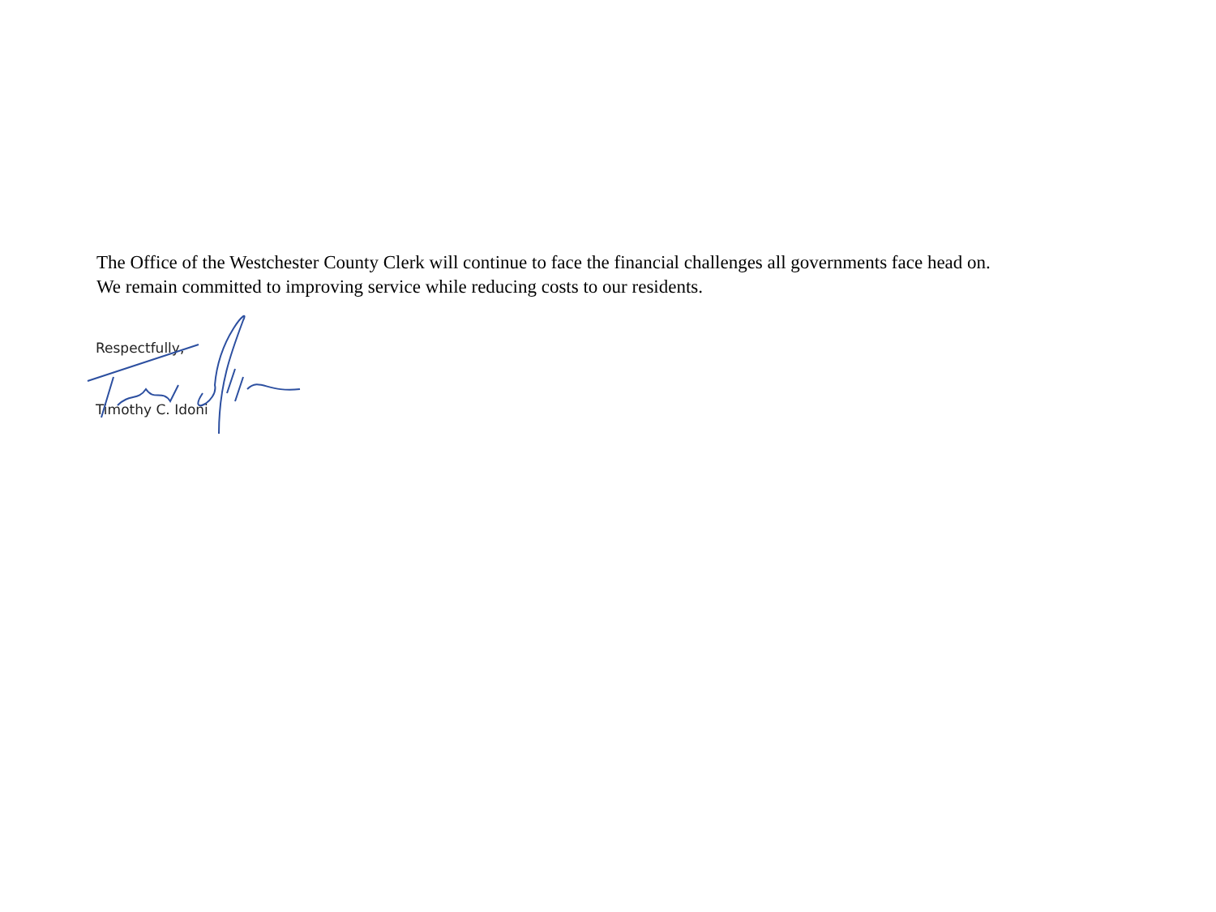The Office of the Westchester County Clerk will continue to face the financial challenges all governments face head on.
We remain committed to improving service while reducing costs to our residents.
Respectfully,
Timothy C. Idoni